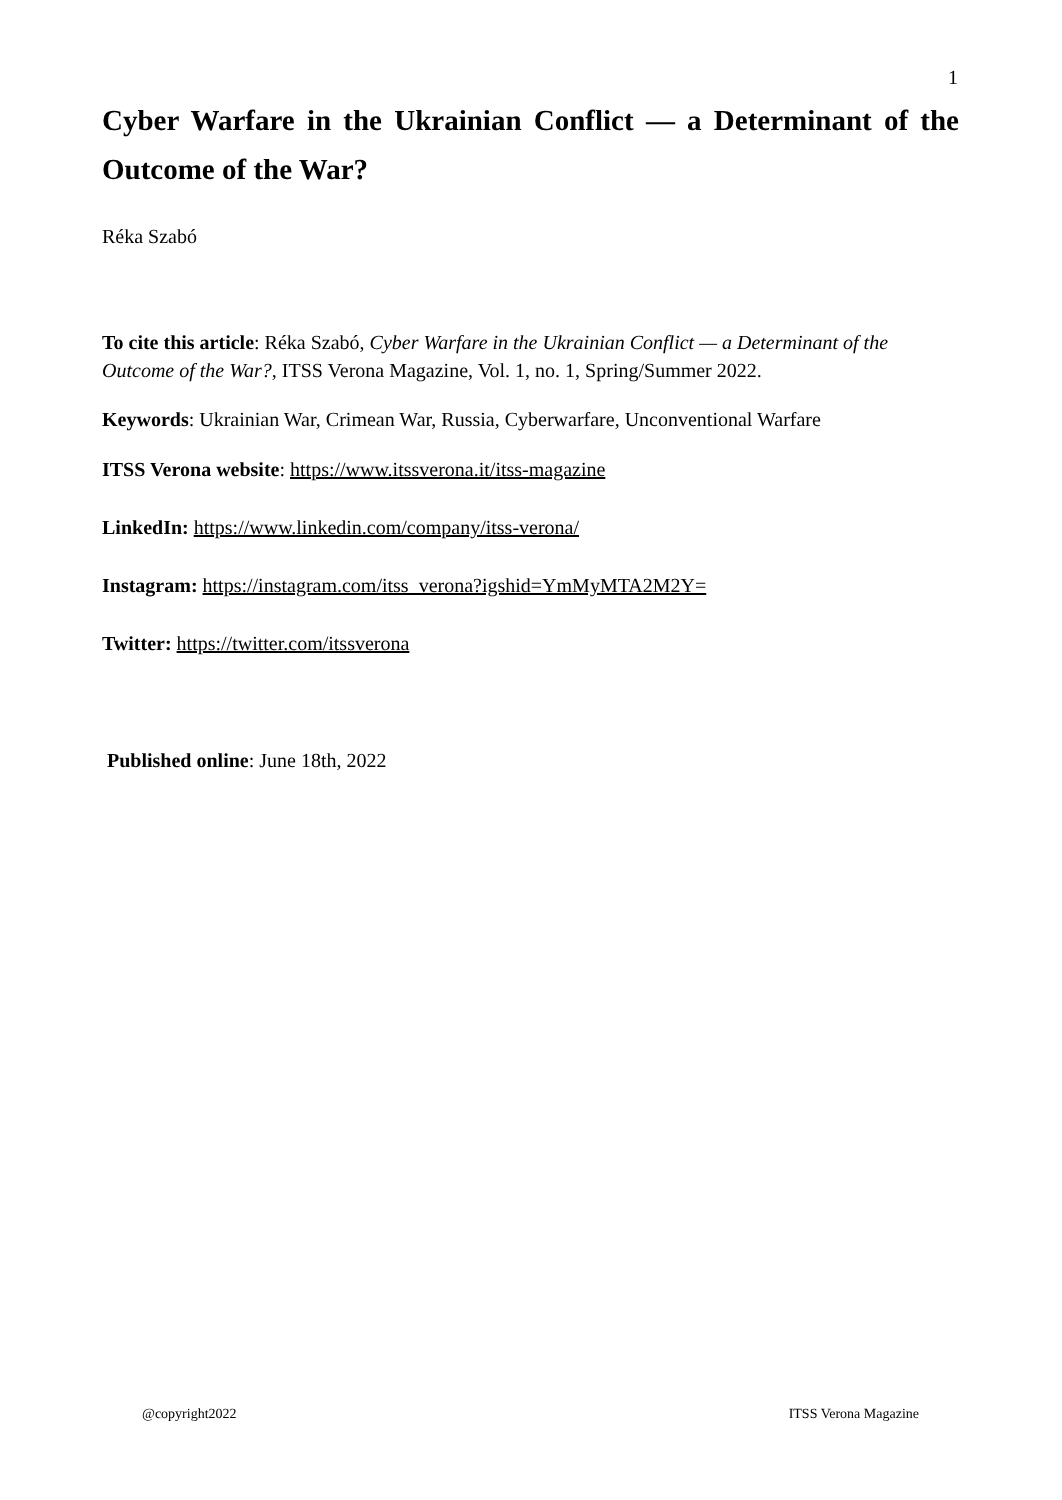1
Cyber Warfare in the Ukrainian Conflict — a Determinant of the Outcome of the War?
Réka Szabó
To cite this article: Réka Szabó, Cyber Warfare in the Ukrainian Conflict — a Determinant of the Outcome of the War?, ITSS Verona Magazine, Vol. 1, no. 1, Spring/Summer 2022.
Keywords: Ukrainian War, Crimean War, Russia, Cyberwarfare, Unconventional Warfare
ITSS Verona website: https://www.itssverona.it/itss-magazine
LinkedIn: https://www.linkedin.com/company/itss-verona/
Instagram: https://instagram.com/itss_verona?igshid=YmMyMTA2M2Y=
Twitter: https://twitter.com/itssverona
Published online: June 18th, 2022
@copyright2022 ITSS Verona Magazine